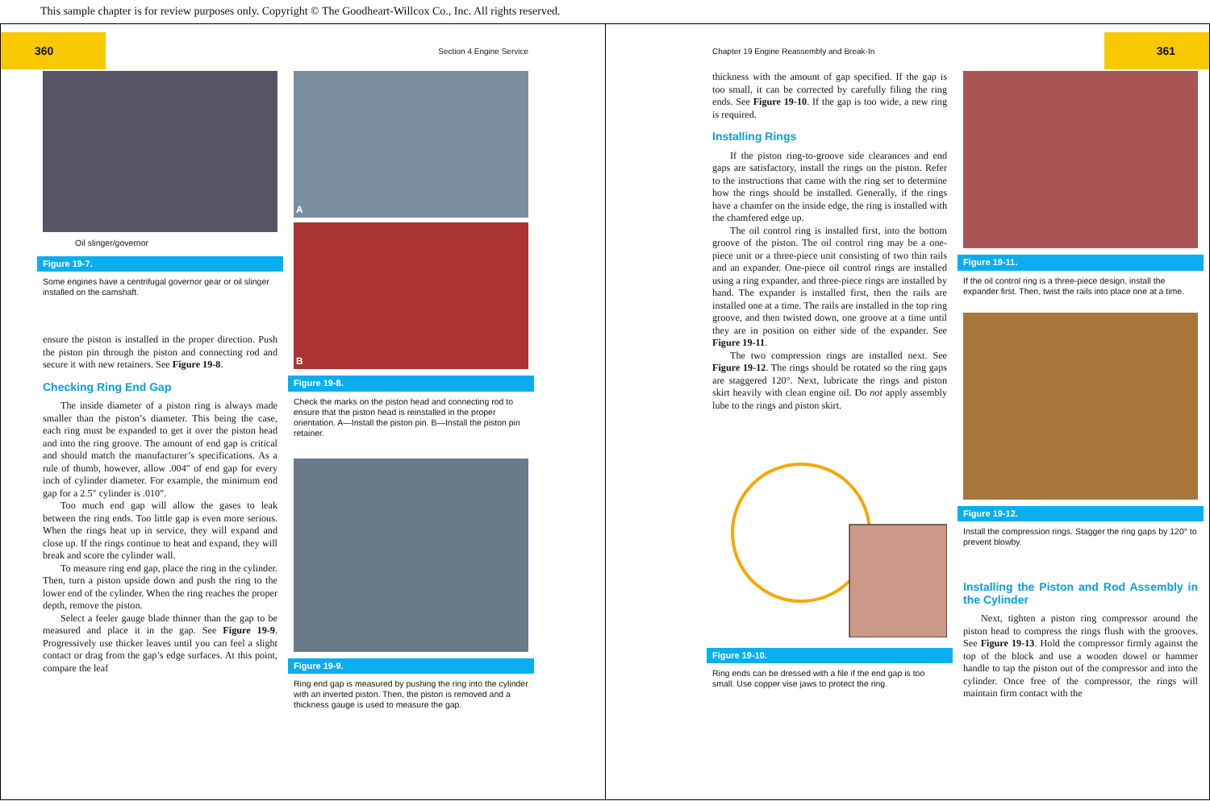This sample chapter is for review purposes only. Copyright © The Goodheart-Willcox Co., Inc. All rights reserved.
360
Section 4 Engine Service
Oil slinger/governor
Figure 19-7.
Some engines have a centrifugal governor gear or oil slinger installed on the camshaft.
ensure the piston is installed in the proper direction. Push the piston pin through the piston and connecting rod and secure it with new retainers. See Figure 19-8.
Checking Ring End Gap
The inside diameter of a piston ring is always made smaller than the piston’s diameter. This being the case, each ring must be expanded to get it over the piston head and into the ring groove. The amount of end gap is critical and should match the manufacturer’s specifications. As a rule of thumb, however, allow .004″ of end gap for every inch of cylinder diameter. For example, the minimum end gap for a 2.5″ cylinder is .010″.
Too much end gap will allow the gases to leak between the ring ends. Too little gap is even more serious. When the rings heat up in service, they will expand and close up. If the rings continue to heat and expand, they will break and score the cylinder wall.
To measure ring end gap, place the ring in the cylinder. Then, turn a piston upside down and push the ring to the lower end of the cylinder. When the ring reaches the proper depth, remove the piston.
Select a feeler gauge blade thinner than the gap to be measured and place it in the gap. See Figure 19-9. Progressively use thicker leaves until you can feel a slight contact or drag from the gap’s edge surfaces. At this point, compare the leaf
A
B
Figure 19-8.
Check the marks on the piston head and connecting rod to ensure that the piston head is reinstalled in the proper orientation. A—Install the piston pin. B—Install the piston pin retainer.
Figure 19-9.
Ring end gap is measured by pushing the ring into the cylinder with an inverted piston. Then, the piston is removed and a thickness gauge is used to measure the gap.
Chapter 19 Engine Reassembly and Break-In
361
thickness with the amount of gap specified. If the gap is too small, it can be corrected by carefully filing the ring ends. See Figure 19-10. If the gap is too wide, a new ring is required.
Installing Rings
If the piston ring-to-groove side clearances and end gaps are satisfactory, install the rings on the piston. Refer to the instructions that came with the ring set to determine how the rings should be installed. Generally, if the rings have a chamfer on the inside edge, the ring is installed with the chamfered edge up.
The oil control ring is installed first, into the bottom groove of the piston. The oil control ring may be a one-piece unit or a three-piece unit consisting of two thin rails and an expander. One-piece oil control rings are installed using a ring expander, and three-piece rings are installed by hand. The expander is installed first, then the rails are installed one at a time. The rails are installed in the top ring groove, and then twisted down, one groove at a time until they are in position on either side of the expander. See Figure 19-11.
The two compression rings are installed next. See Figure 19-12. The rings should be rotated so the ring gaps are staggered 120°. Next, lubricate the rings and piston skirt heavily with clean engine oil. Do not apply assembly lube to the rings and piston skirt.
Figure 19-10.
Ring ends can be dressed with a file if the end gap is too small. Use copper vise jaws to protect the ring.
Figure 19-11.
If the oil control ring is a three-piece design, install the expander first. Then, twist the rails into place one at a time.
Figure 19-12.
Install the compression rings. Stagger the ring gaps by 120° to prevent blowby.
Installing the Piston and Rod Assembly in the Cylinder
Next, tighten a piston ring compressor around the piston head to compress the rings flush with the grooves. See Figure 19-13. Hold the compressor firmly against the top of the block and use a wooden dowel or hammer handle to tap the piston out of the compressor and into the cylinder. Once free of the compressor, the rings will maintain firm contact with the